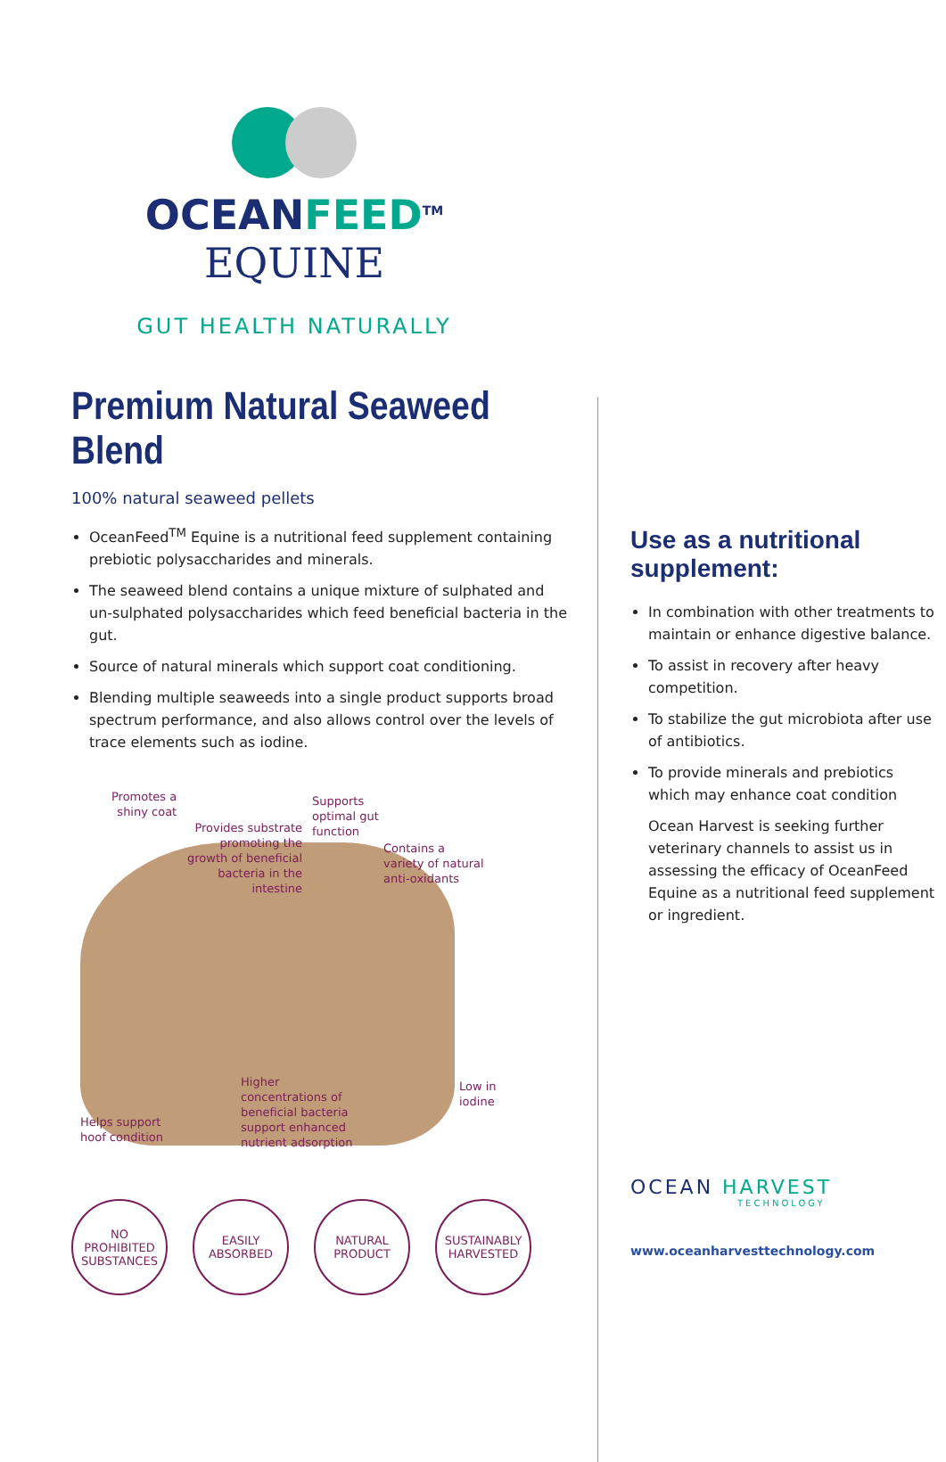OCEANFEED<sup>TM</sup> EQUINE
GUT HEALTH NATURALLY
Premium Natural Seaweed Blend
100% natural seaweed pellets
OceanFeed<sup>TM</sup> Equine is a nutritional feed supplement containing prebiotic polysaccharides and minerals.
The seaweed blend contains a unique mixture of sulphated and un-sulphated polysaccharides which feed beneficial bacteria in the gut.
Source of natural minerals which support coat conditioning.
Blending multiple seaweeds into a single product supports broad spectrum performance, and also allows control over the levels of trace elements such as iodine.
Promotes a
shiny coat
Provides substrate
promoting the
growth of beneficial
bacteria in the
intestine
Supports
optimal gut
function
Contains a
variety of natural
anti-oxidants
Higher
concentrations of
beneficial bacteria
support enhanced
nutrient adsorption
Low in
iodine
Helps support
hoof condition
NO
PROHIBITED
SUBSTANCES
EASILY
ABSORBED
NATURAL
PRODUCT
SUSTAINABLY
HARVESTED
Use as a nutritional supplement:
In combination with other treatments to maintain or enhance digestive balance.
To assist in recovery after heavy competition.
To stabilize the gut microbiota after use of antibiotics.
To provide minerals and prebiotics which may enhance coat condition
Ocean Harvest is seeking further veterinary channels to assist us in assessing the efficacy of OceanFeed Equine as a nutritional feed supplement or ingredient.
OCEAN HARVEST
TECHNOLOGY
www.oceanharvesttechnology.com